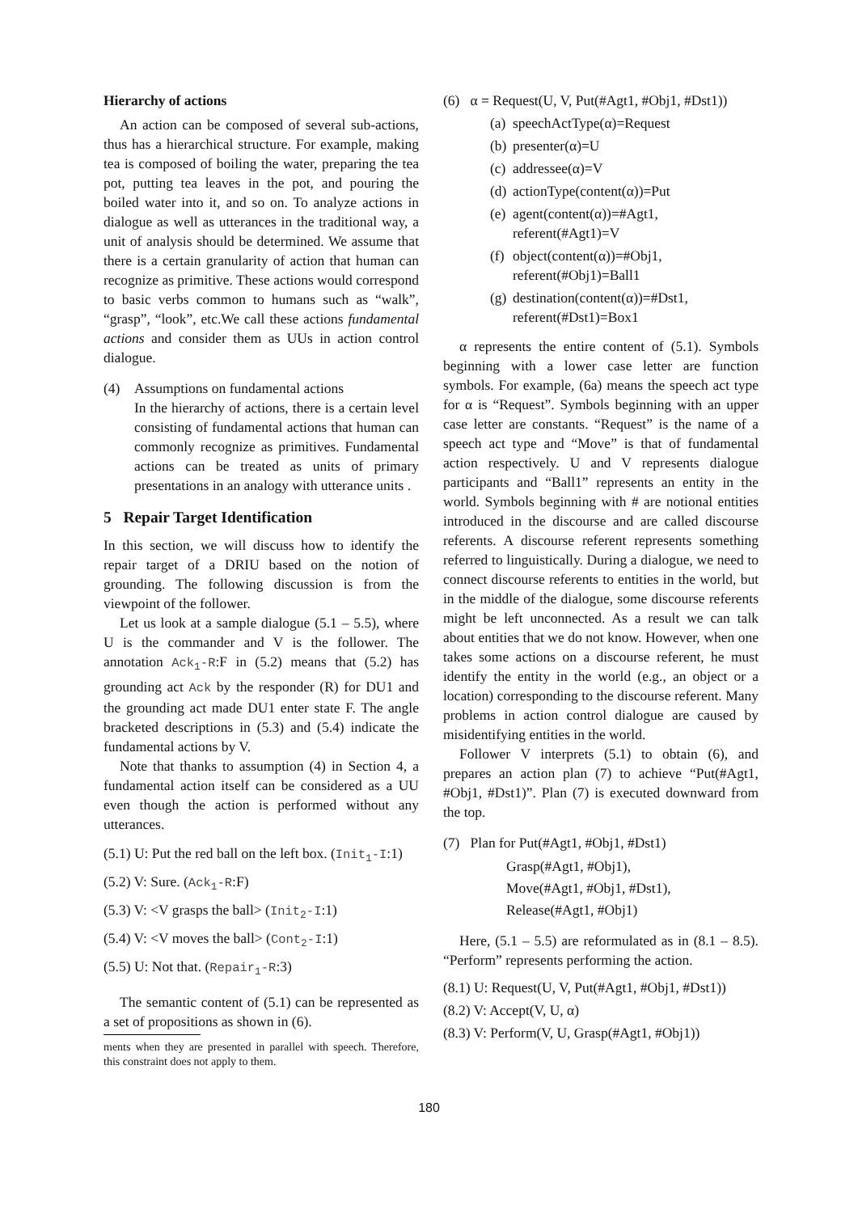Hierarchy of actions
An action can be composed of several sub-actions, thus has a hierarchical structure. For example, making tea is composed of boiling the water, preparing the tea pot, putting tea leaves in the pot, and pouring the boiled water into it, and so on. To analyze actions in dialogue as well as utterances in the traditional way, a unit of analysis should be determined. We assume that there is a certain granularity of action that human can recognize as primitive. These actions would correspond to basic verbs common to humans such as “walk”, “grasp”, “look”, etc.We call these actions fundamental actions and consider them as UUs in action control dialogue.
(4) Assumptions on fundamental actions
In the hierarchy of actions, there is a certain level consisting of fundamental actions that human can commonly recognize as primitives. Fundamental actions can be treated as units of primary presentations in an analogy with utterance units .
5 Repair Target Identification
In this section, we will discuss how to identify the repair target of a DRIU based on the notion of grounding. The following discussion is from the viewpoint of the follower.
Let us look at a sample dialogue (5.1 – 5.5), where U is the commander and V is the follower. The annotation Ack<sub>1</sub>-R:F in (5.2) means that (5.2) has grounding act Ack by the responder (R) for DU1 and the grounding act made DU1 enter state F. The angle bracketed descriptions in (5.3) and (5.4) indicate the fundamental actions by V.
Note that thanks to assumption (4) in Section 4, a fundamental action itself can be considered as a UU even though the action is performed without any utterances.
(5.1) U: Put the red ball on the left box. (Init<sub>1</sub>-I:1)
(5.2) V: Sure. (Ack<sub>1</sub>-R:F)
(5.3) V: <V grasps the ball> (Init<sub>2</sub>-I:1)
(5.4) V: <V moves the ball> (Cont<sub>2</sub>-I:1)
(5.5) U: Not that. (Repair<sub>1</sub>-R:3)
The semantic content of (5.1) can be represented as a set of propositions as shown in (6).
ments when they are presented in parallel with speech. Therefore, this constraint does not apply to them.
(6) α = Request(U, V, Put(#Agt1, #Obj1, #Dst1))
(a) speechActType(α)=Request
(b) presenter(α)=U
(c) addressee(α)=V
(d) actionType(content(α))=Put
(e)
agent(content(α))=#Agt1,
referent(#Agt1)=V
(f)
object(content(α))=#Obj1,
referent(#Obj1)=Ball1
(g)
destination(content(α))=#Dst1,
referent(#Dst1)=Box1
α represents the entire content of (5.1). Symbols beginning with a lower case letter are function symbols. For example, (6a) means the speech act type for α is “Request”. Symbols beginning with an upper case letter are constants. “Request” is the name of a speech act type and “Move” is that of fundamental action respectively. U and V represents dialogue participants and “Ball1” represents an entity in the world. Symbols beginning with # are notional entities introduced in the discourse and are called discourse referents. A discourse referent represents something referred to linguistically. During a dialogue, we need to connect discourse referents to entities in the world, but in the middle of the dialogue, some discourse referents might be left unconnected. As a result we can talk about entities that we do not know. However, when one takes some actions on a discourse referent, he must identify the entity in the world (e.g., an object or a location) corresponding to the discourse referent. Many problems in action control dialogue are caused by misidentifying entities in the world.
Follower V interprets (5.1) to obtain (6), and prepares an action plan (7) to achieve “Put(#Agt1, #Obj1, #Dst1)”. Plan (7) is executed downward from the top.
(7) Plan for Put(#Agt1, #Obj1, #Dst1)
Grasp(#Agt1, #Obj1),
Move(#Agt1, #Obj1, #Dst1),
Release(#Agt1, #Obj1)
Here, (5.1 – 5.5) are reformulated as in (8.1 – 8.5). “Perform” represents performing the action.
(8.1) U: Request(U, V, Put(#Agt1, #Obj1, #Dst1))
(8.2) V: Accept(V, U, α)
(8.3) V: Perform(V, U, Grasp(#Agt1, #Obj1))
180